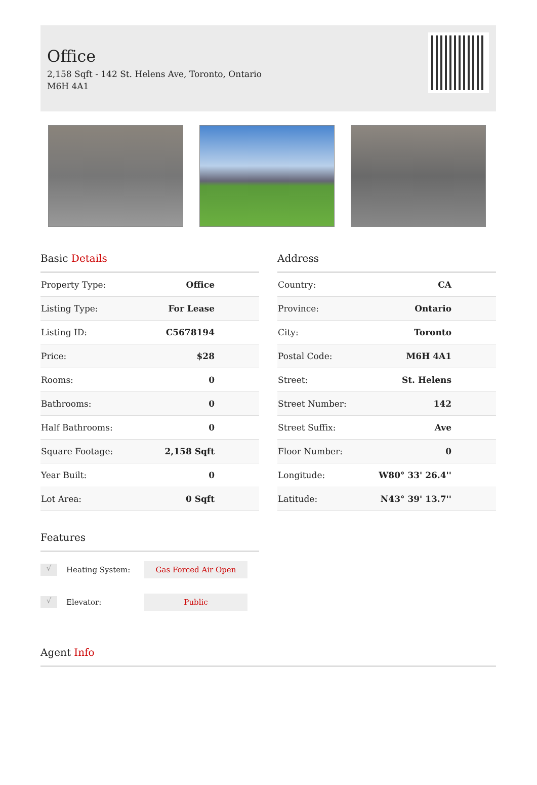Office
2,158 Sqft - 142 St. Helens Ave, Toronto, Ontario
M6H 4A1
Basic Details
| Property Type: | Office |
| Listing Type: | For Lease |
| Listing ID: | C5678194 |
| Price: | $28 |
| Rooms: | 0 |
| Bathrooms: | 0 |
| Half Bathrooms: | 0 |
| Square Footage: | 2,158 Sqft |
| Year Built: | 0 |
| Lot Area: | 0 Sqft |
Features
√ Heating System: Gas Forced Air Open
√ Elevator: Public
Address
| Country: | CA |
| Province: | Ontario |
| City: | Toronto |
| Postal Code: | M6H 4A1 |
| Street: | St. Helens |
| Street Number: | 142 |
| Street Suffix: | Ave |
| Floor Number: | 0 |
| Longitude: | W80° 33' 26.4'' |
| Latitude: | N43° 39' 13.7'' |
Agent Info